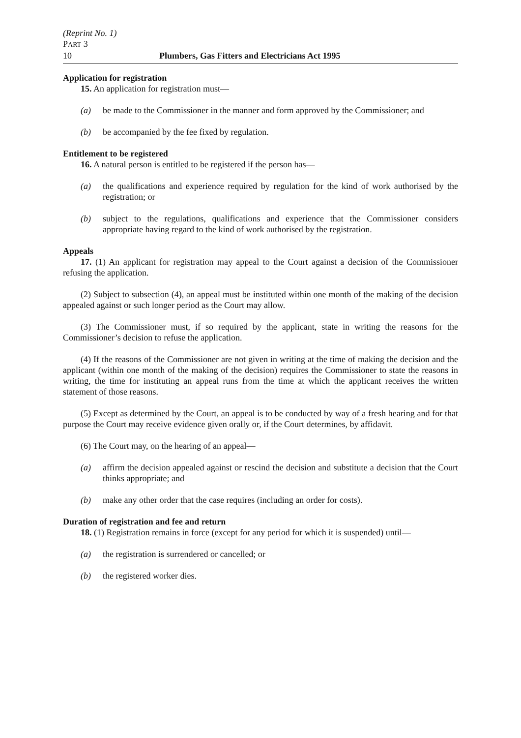(Reprint No. 1)
PART 3
10 Plumbers, Gas Fitters and Electricians Act 1995
Application for registration
15. An application for registration must—
(a) be made to the Commissioner in the manner and form approved by the Commissioner; and
(b) be accompanied by the fee fixed by regulation.
Entitlement to be registered
16. A natural person is entitled to be registered if the person has—
(a) the qualifications and experience required by regulation for the kind of work authorised by the registration; or
(b) subject to the regulations, qualifications and experience that the Commissioner considers appropriate having regard to the kind of work authorised by the registration.
Appeals
17. (1) An applicant for registration may appeal to the Court against a decision of the Commissioner refusing the application.
(2) Subject to subsection (4), an appeal must be instituted within one month of the making of the decision appealed against or such longer period as the Court may allow.
(3) The Commissioner must, if so required by the applicant, state in writing the reasons for the Commissioner’s decision to refuse the application.
(4) If the reasons of the Commissioner are not given in writing at the time of making the decision and the applicant (within one month of the making of the decision) requires the Commissioner to state the reasons in writing, the time for instituting an appeal runs from the time at which the applicant receives the written statement of those reasons.
(5) Except as determined by the Court, an appeal is to be conducted by way of a fresh hearing and for that purpose the Court may receive evidence given orally or, if the Court determines, by affidavit.
(6) The Court may, on the hearing of an appeal—
(a) affirm the decision appealed against or rescind the decision and substitute a decision that the Court thinks appropriate; and
(b) make any other order that the case requires (including an order for costs).
Duration of registration and fee and return
18. (1) Registration remains in force (except for any period for which it is suspended) until—
(a) the registration is surrendered or cancelled; or
(b) the registered worker dies.